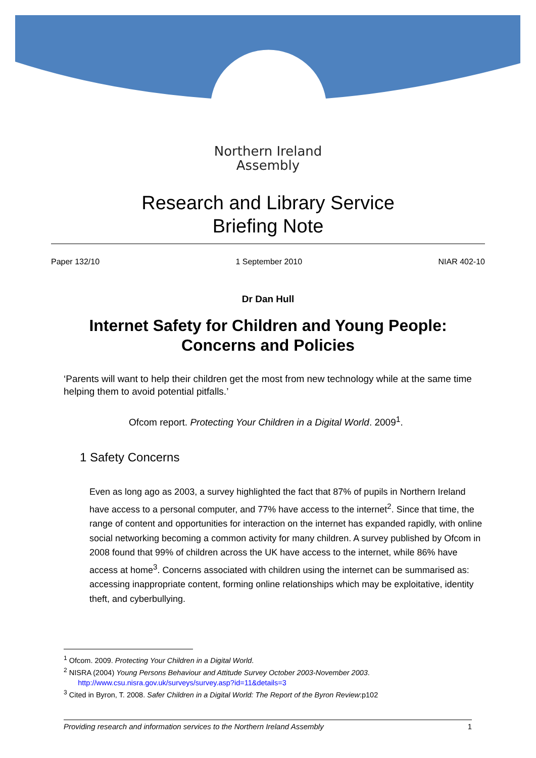Northern Ireland
Assembly
Research and Library Service
Briefing Note
Paper 132/10 1 September 2010 NIAR 402-10
Dr Dan Hull
Internet Safety for Children and Young People: Concerns and Policies
‘Parents will want to help their children get the most from new technology while at the same time helping them to avoid potential pitfalls.’
Ofcom report. Protecting Your Children in a Digital World. 2009<sup>1</sup>.
1 Safety Concerns
Even as long ago as 2003, a survey highlighted the fact that 87% of pupils in Northern Ireland have access to a personal computer, and 77% have access to the internet<sup>2</sup>. Since that time, the range of content and opportunities for interaction on the internet has expanded rapidly, with online social networking becoming a common activity for many children. A survey published by Ofcom in 2008 found that 99% of children across the UK have access to the internet, while 86% have access at home<sup>3</sup>. Concerns associated with children using the internet can be summarised as: accessing inappropriate content, forming online relationships which may be exploitative, identity theft, and cyberbullying.
<sup>1</sup> Ofcom. 2009. Protecting Your Children in a Digital World.
<sup>2</sup> NISRA (2004) Young Persons Behaviour and Attitude Survey October 2003-November 2003.
http://www.csu.nisra.gov.uk/surveys/survey.asp?id=11&details=3
<sup>3</sup> Cited in Byron, T. 2008. Safer Children in a Digital World: The Report of the Byron Review:p102
Providing research and information services to the Northern Ireland Assembly 1